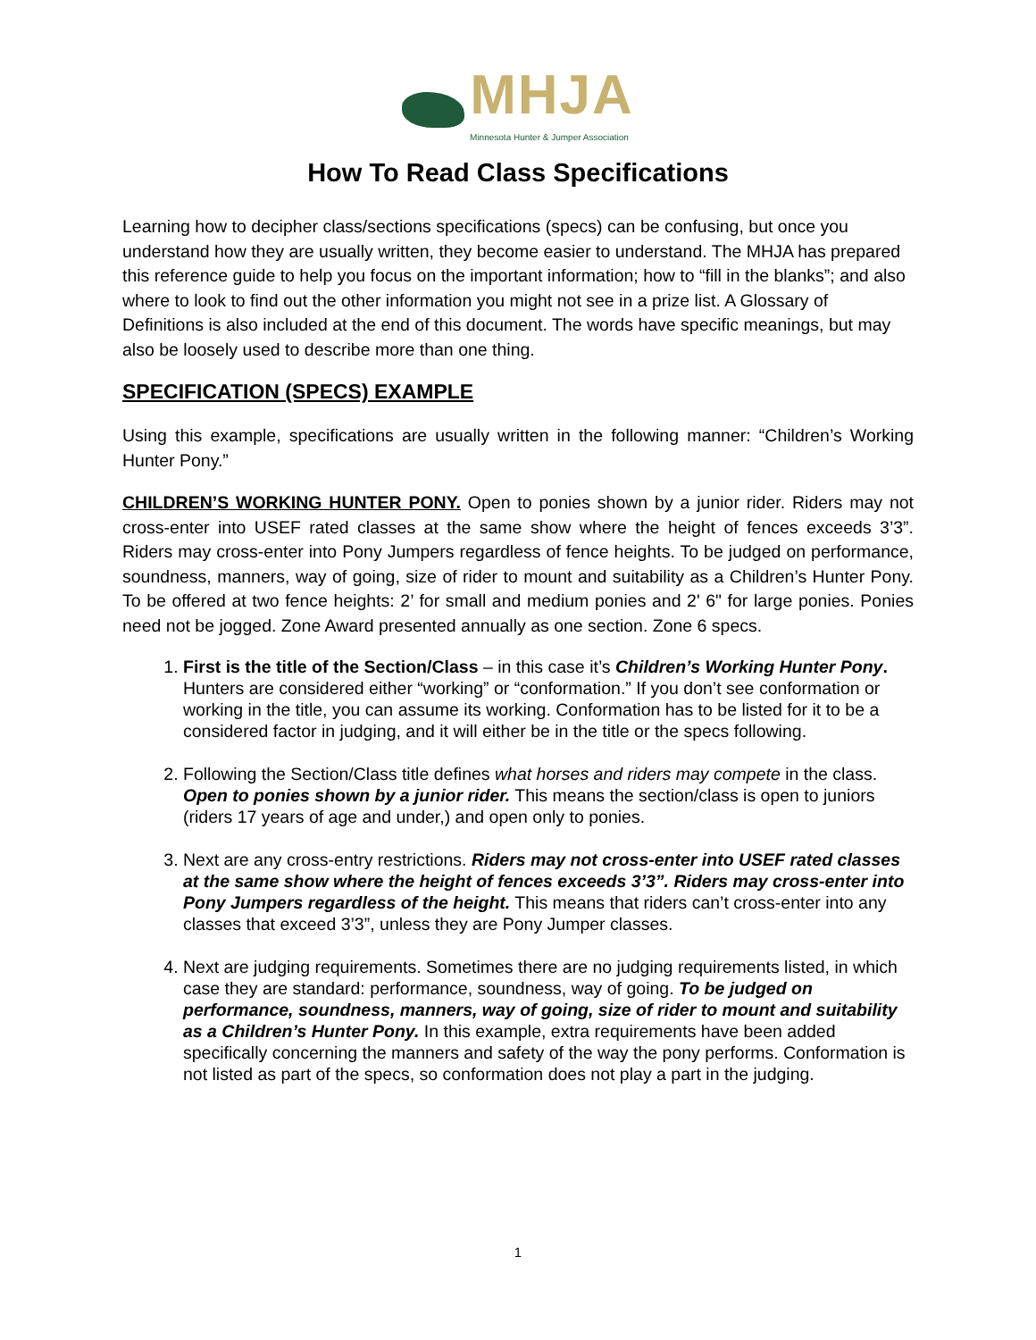MHJA
Minnesota Hunter & Jumper Association
How To Read Class Specifications
Learning how to decipher class/sections specifications (specs) can be confusing, but once you understand how they are usually written, they become easier to understand. The MHJA has prepared this reference guide to help you focus on the important information; how to “fill in the blanks”; and also where to look to find out the other information you might not see in a prize list. A Glossary of Definitions is also included at the end of this document. The words have specific meanings, but may also be loosely used to describe more than one thing.
SPECIFICATION (SPECS) EXAMPLE
Using this example, specifications are usually written in the following manner: “Children’s Working Hunter Pony.”
CHILDREN’S WORKING HUNTER PONY. Open to ponies shown by a junior rider. Riders may not cross-enter into USEF rated classes at the same show where the height of fences exceeds 3’3”. Riders may cross-enter into Pony Jumpers regardless of fence heights. To be judged on performance, soundness, manners, way of going, size of rider to mount and suitability as a Children’s Hunter Pony. To be offered at two fence heights: 2’ for small and medium ponies and 2' 6" for large ponies. Ponies need not be jogged. Zone Award presented annually as one section. Zone 6 specs.
1. First is the title of the Section/Class – in this case it’s Children’s Working Hunter Pony. Hunters are considered either “working” or “conformation.” If you don’t see conformation or working in the title, you can assume its working. Conformation has to be listed for it to be a considered factor in judging, and it will either be in the title or the specs following.
2. Following the Section/Class title defines what horses and riders may compete in the class. Open to ponies shown by a junior rider. This means the section/class is open to juniors (riders 17 years of age and under,) and open only to ponies.
3. Next are any cross-entry restrictions. Riders may not cross-enter into USEF rated classes at the same show where the height of fences exceeds 3’3”. Riders may cross-enter into Pony Jumpers regardless of the height. This means that riders can’t cross-enter into any classes that exceed 3’3”, unless they are Pony Jumper classes.
4. Next are judging requirements. Sometimes there are no judging requirements listed, in which case they are standard: performance, soundness, way of going. To be judged on performance, soundness, manners, way of going, size of rider to mount and suitability as a Children’s Hunter Pony. In this example, extra requirements have been added specifically concerning the manners and safety of the way the pony performs. Conformation is not listed as part of the specs, so conformation does not play a part in the judging.
1